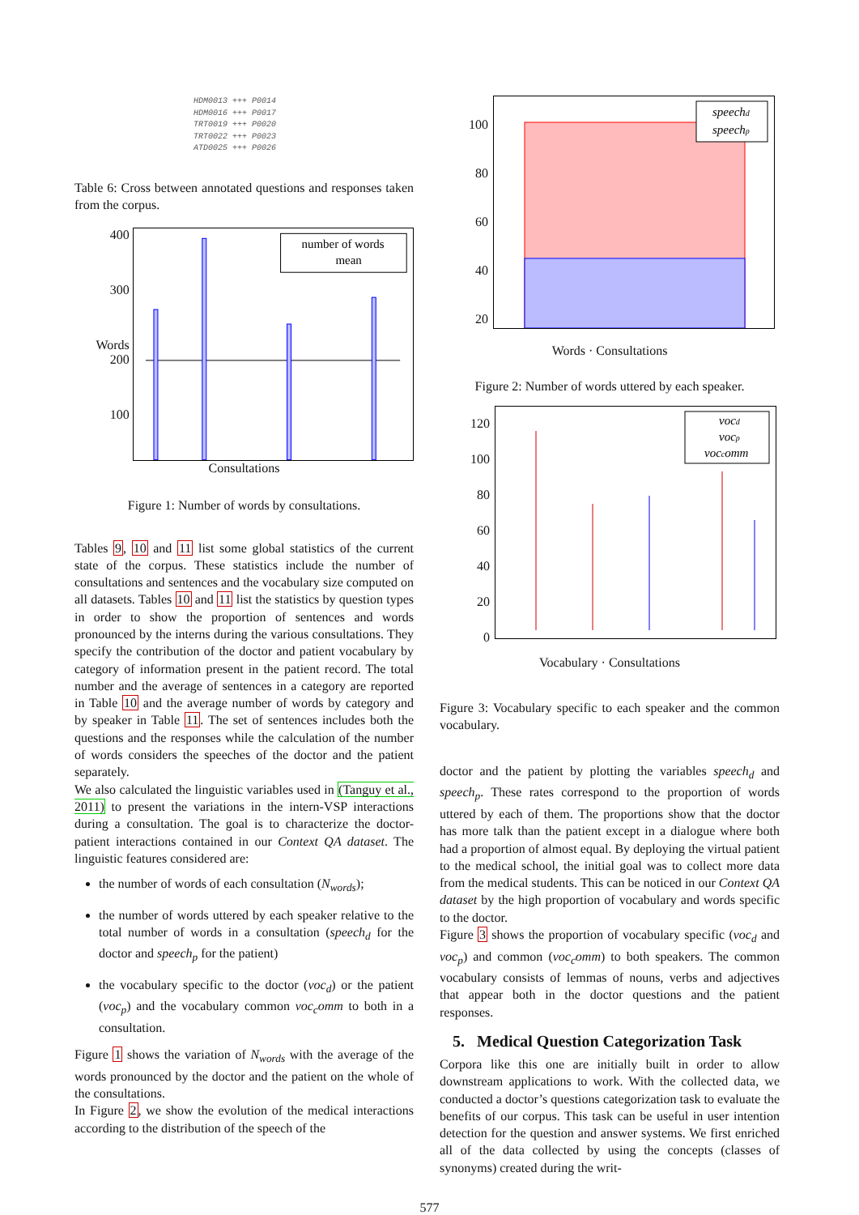HDM0013 +++ P0014
HDM0016 +++ P0017
TRT0019 +++ P0020
TRT0022 +++ P0023
ATD0025 +++ P0026
Table 6: Cross between annotated questions and responses taken from the corpus.
400
300
Words 200
100
number of words
mean
Consultations
Figure 1: Number of words by consultations.
Tables 9, 10 and 11 list some global statistics of the current state of the corpus. These statistics include the number of consultations and sentences and the vocabulary size computed on all datasets. Tables 10 and 11 list the statistics by question types in order to show the proportion of sentences and words pronounced by the interns during the various consultations. They specify the contribution of the doctor and patient vocabulary by category of information present in the patient record. The total number and the average of sentences in a category are reported in Table 10 and the average number of words by category and by speaker in Table 11. The set of sentences includes both the questions and the responses while the calculation of the number of words considers the speeches of the doctor and the patient separately.
We also calculated the linguistic variables used in (Tanguy et al., 2011) to present the variations in the intern-VSP interactions during a consultation. The goal is to characterize the doctor-patient interactions contained in our Context QA dataset. The linguistic features considered are:
the number of words of each consultation (N<sub>words</sub>);
the number of words uttered by each speaker relative to the total number of words in a consultation (speech<sub>d</sub> for the doctor and speech<sub>p</sub> for the patient)
the vocabulary specific to the doctor (voc<sub>d</sub>) or the patient (voc<sub>p</sub>) and the vocabulary common voc<sub>c</sub>omm to both in a consultation.
Figure 1 shows the variation of N<sub>words</sub> with the average of the words pronounced by the doctor and the patient on the whole of the consultations.
In Figure 2, we show the evolution of the medical interactions according to the distribution of the speech of the
100
80
60
40
20
speechd
speechp
Words · Consultations
Figure 2: Number of words uttered by each speaker.
120
100
80
60
40
20
0
vocd
vocp
voccomm
Vocabulary · Consultations
Figure 3: Vocabulary specific to each speaker and the common vocabulary.
doctor and the patient by plotting the variables speech<sub>d</sub> and speech<sub>p</sub>. These rates correspond to the proportion of words uttered by each of them. The proportions show that the doctor has more talk than the patient except in a dialogue where both had a proportion of almost equal. By deploying the virtual patient to the medical school, the initial goal was to collect more data from the medical students. This can be noticed in our Context QA dataset by the high proportion of vocabulary and words specific to the doctor.
Figure 3 shows the proportion of vocabulary specific (voc<sub>d</sub> and voc<sub>p</sub>) and common (voc<sub>c</sub>omm) to both speakers. The common vocabulary consists of lemmas of nouns, verbs and adjectives that appear both in the doctor questions and the patient responses.
5. Medical Question Categorization Task
Corpora like this one are initially built in order to allow downstream applications to work. With the collected data, we conducted a doctor’s questions categorization task to evaluate the benefits of our corpus. This task can be useful in user intention detection for the question and answer systems. We first enriched all of the data collected by using the concepts (classes of synonyms) created during the writ-
577